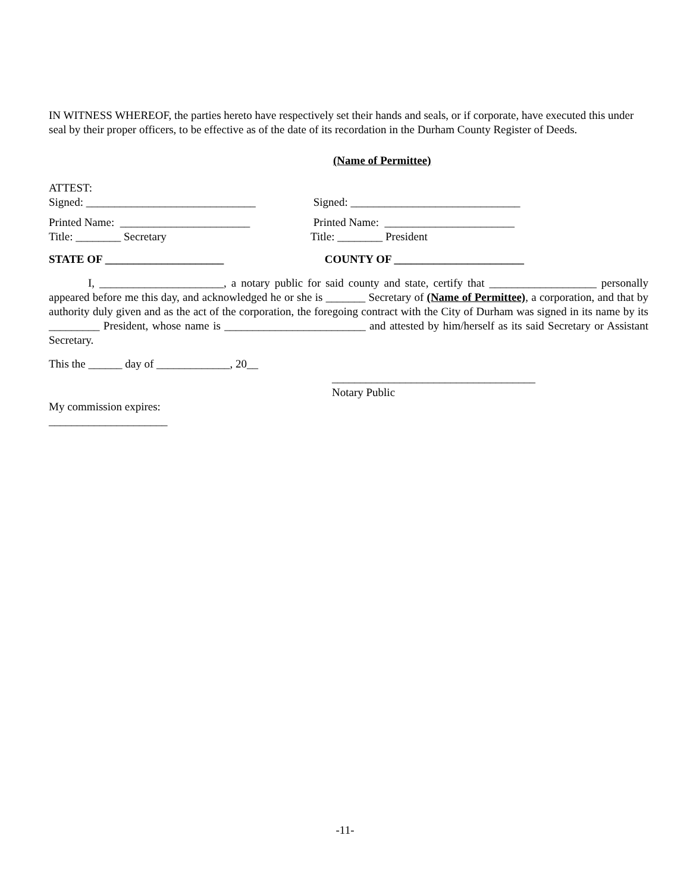IN WITNESS WHEREOF, the parties hereto have respectively set their hands and seals, or if corporate, have executed this under seal by their proper officers, to be effective as of the date of its recordation in the Durham County Register of Deeds.
(Name of Permittee)
ATTEST:
Signed: ______________________________ Signed: ______________________________
Printed Name: _______________________ Printed Name: _______________________
Title: ________ Secretary Title: ________ President
STATE OF _____________________ COUNTY OF _______________________
I, ______________________, a notary public for said county and state, certify that ___________________ personally appeared before me this day, and acknowledged he or she is _______ Secretary of (Name of Permittee), a corporation, and that by authority duly given and as the act of the corporation, the foregoing contract with the City of Durham was signed in its name by its _________ President, whose name is _________________________ and attested by him/herself as its said Secretary or Assistant Secretary.
This the ______ day of _____________, 20__
____________________________________
Notary Public
My commission expires:
_____________________
-11-